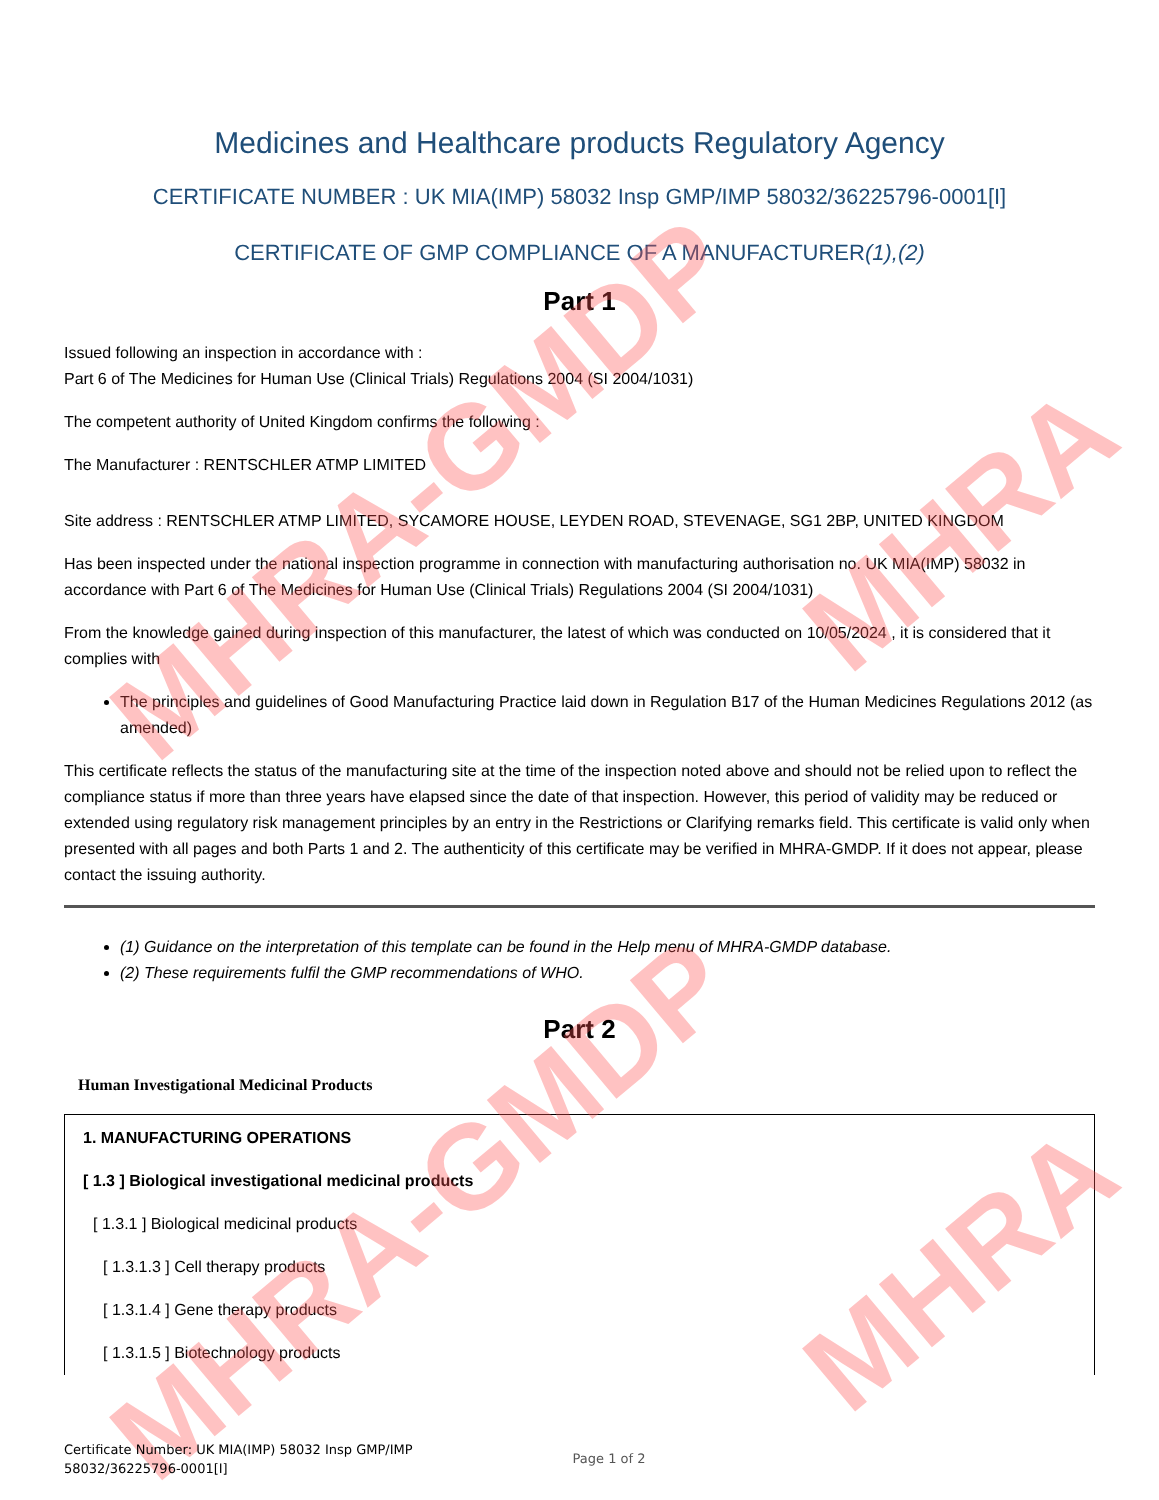MHRA-GMDP
MHRA-GMDP
MHRA
MHRA
Medicines and Healthcare products Regulatory Agency
CERTIFICATE NUMBER : UK MIA(IMP) 58032 Insp GMP/IMP 58032/36225796-0001[I]
CERTIFICATE OF GMP COMPLIANCE OF A MANUFACTURER(1),(2)
Part 1
Issued following an inspection in accordance with :
Part 6 of The Medicines for Human Use (Clinical Trials) Regulations 2004 (SI 2004/1031)
The competent authority of United Kingdom confirms the following :
The Manufacturer : RENTSCHLER ATMP LIMITED
Site address : RENTSCHLER ATMP LIMITED, SYCAMORE HOUSE, LEYDEN ROAD, STEVENAGE, SG1 2BP, UNITED KINGDOM
Has been inspected under the national inspection programme in connection with manufacturing authorisation no. UK MIA(IMP) 58032 in accordance with Part 6 of The Medicines for Human Use (Clinical Trials) Regulations 2004 (SI 2004/1031)
From the knowledge gained during inspection of this manufacturer, the latest of which was conducted on 10/05/2024 , it is considered that it complies with
The principles and guidelines of Good Manufacturing Practice laid down in Regulation B17 of the Human Medicines Regulations 2012 (as amended)
This certificate reflects the status of the manufacturing site at the time of the inspection noted above and should not be relied upon to reflect the compliance status if more than three years have elapsed since the date of that inspection. However, this period of validity may be reduced or extended using regulatory risk management principles by an entry in the Restrictions or Clarifying remarks field. This certificate is valid only when presented with all pages and both Parts 1 and 2. The authenticity of this certificate may be verified in MHRA-GMDP. If it does not appear, please contact the issuing authority.
(1) Guidance on the interpretation of this template can be found in the Help menu of MHRA-GMDP database.
(2) These requirements fulfil the GMP recommendations of WHO.
Part 2
Human Investigational Medicinal Products
1. MANUFACTURING OPERATIONS
[ 1.3 ] Biological investigational medicinal products
[ 1.3.1 ] Biological medicinal products
[ 1.3.1.3 ] Cell therapy products
[ 1.3.1.4 ] Gene therapy products
[ 1.3.1.5 ] Biotechnology products
Certificate Number: UK MIA(IMP) 58032 Insp GMP/IMP
58032/36225796-0001[I]
Page 1 of 2